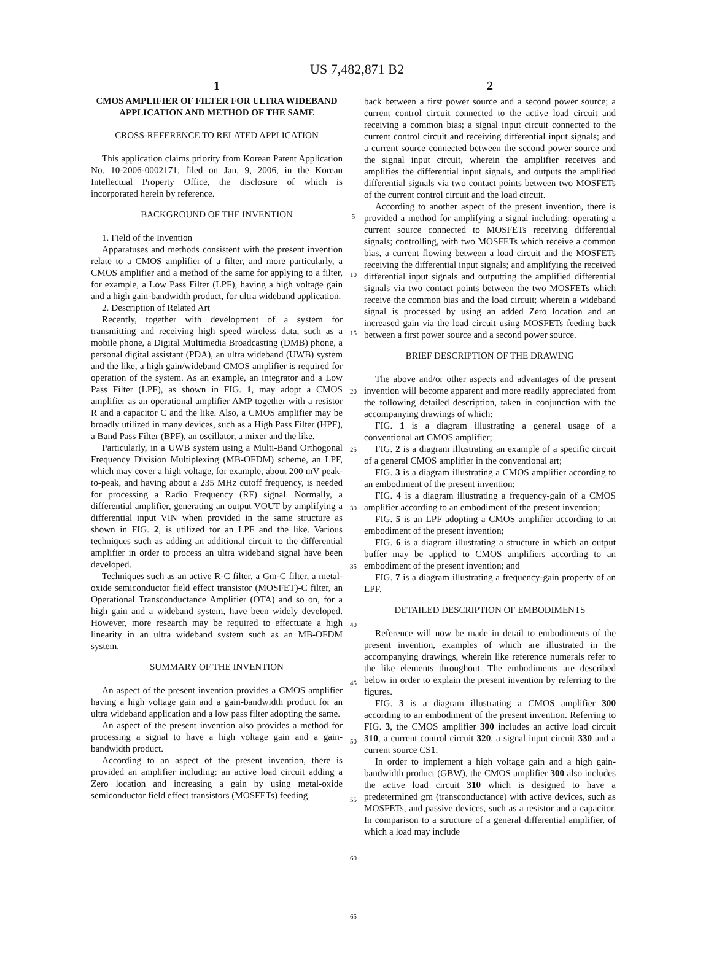US 7,482,871 B2
1
CMOS AMPLIFIER OF FILTER FOR ULTRA WIDEBAND APPLICATION AND METHOD OF THE SAME
CROSS-REFERENCE TO RELATED APPLICATION
This application claims priority from Korean Patent Application No. 10-2006-0002171, filed on Jan. 9, 2006, in the Korean Intellectual Property Office, the disclosure of which is incorporated herein by reference.
BACKGROUND OF THE INVENTION
1. Field of the Invention
Apparatuses and methods consistent with the present invention relate to a CMOS amplifier of a filter, and more particularly, a CMOS amplifier and a method of the same for applying to a filter, for example, a Low Pass Filter (LPF), having a high voltage gain and a high gain-bandwidth product, for ultra wideband application.
2. Description of Related Art
Recently, together with development of a system for transmitting and receiving high speed wireless data, such as a mobile phone, a Digital Multimedia Broadcasting (DMB) phone, a personal digital assistant (PDA), an ultra wideband (UWB) system and the like, a high gain/wideband CMOS amplifier is required for operation of the system. As an example, an integrator and a Low Pass Filter (LPF), as shown in FIG. 1, may adopt a CMOS amplifier as an operational amplifier AMP together with a resistor R and a capacitor C and the like. Also, a CMOS amplifier may be broadly utilized in many devices, such as a High Pass Filter (HPF), a Band Pass Filter (BPF), an oscillator, a mixer and the like.
Particularly, in a UWB system using a Multi-Band Orthogonal Frequency Division Multiplexing (MB-OFDM) scheme, an LPF, which may cover a high voltage, for example, about 200 mV peak-to-peak, and having about a 235 MHz cutoff frequency, is needed for processing a Radio Frequency (RF) signal. Normally, a differential amplifier, generating an output VOUT by amplifying a differential input VIN when provided in the same structure as shown in FIG. 2, is utilized for an LPF and the like. Various techniques such as adding an additional circuit to the differential amplifier in order to process an ultra wideband signal have been developed.
Techniques such as an active R-C filter, a Gm-C filter, a metal-oxide semiconductor field effect transistor (MOSFET)-C filter, an Operational Transconductance Amplifier (OTA) and so on, for a high gain and a wideband system, have been widely developed. However, more research may be required to effectuate a high linearity in an ultra wideband system such as an MB-OFDM system.
SUMMARY OF THE INVENTION
An aspect of the present invention provides a CMOS amplifier having a high voltage gain and a gain-bandwidth product for an ultra wideband application and a low pass filter adopting the same.
An aspect of the present invention also provides a method for processing a signal to have a high voltage gain and a gain-bandwidth product.
According to an aspect of the present invention, there is provided an amplifier including: an active load circuit adding a Zero location and increasing a gain by using metal-oxide semiconductor field effect transistors (MOSFETs) feeding
5
10
15
20
25
30
35
40
45
50
55
60
65
2
back between a first power source and a second power source; a current control circuit connected to the active load circuit and receiving a common bias; a signal input circuit connected to the current control circuit and receiving differential input signals; and a current source connected between the second power source and the signal input circuit, wherein the amplifier receives and amplifies the differential input signals, and outputs the amplified differential signals via two contact points between two MOSFETs of the current control circuit and the load circuit.
According to another aspect of the present invention, there is provided a method for amplifying a signal including: operating a current source connected to MOSFETs receiving differential signals; controlling, with two MOSFETs which receive a common bias, a current flowing between a load circuit and the MOSFETs receiving the differential input signals; and amplifying the received differential input signals and outputting the amplified differential signals via two contact points between the two MOSFETs which receive the common bias and the load circuit; wherein a wideband signal is processed by using an added Zero location and an increased gain via the load circuit using MOSFETs feeding back between a first power source and a second power source.
BRIEF DESCRIPTION OF THE DRAWING
The above and/or other aspects and advantages of the present invention will become apparent and more readily appreciated from the following detailed description, taken in conjunction with the accompanying drawings of which:
FIG. 1 is a diagram illustrating a general usage of a conventional art CMOS amplifier;
FIG. 2 is a diagram illustrating an example of a specific circuit of a general CMOS amplifier in the conventional art;
FIG. 3 is a diagram illustrating a CMOS amplifier according to an embodiment of the present invention;
FIG. 4 is a diagram illustrating a frequency-gain of a CMOS amplifier according to an embodiment of the present invention;
FIG. 5 is an LPF adopting a CMOS amplifier according to an embodiment of the present invention;
FIG. 6 is a diagram illustrating a structure in which an output buffer may be applied to CMOS amplifiers according to an embodiment of the present invention; and
FIG. 7 is a diagram illustrating a frequency-gain property of an LPF.
DETAILED DESCRIPTION OF EMBODIMENTS
Reference will now be made in detail to embodiments of the present invention, examples of which are illustrated in the accompanying drawings, wherein like reference numerals refer to the like elements throughout. The embodiments are described below in order to explain the present invention by referring to the figures.
FIG. 3 is a diagram illustrating a CMOS amplifier 300 according to an embodiment of the present invention. Referring to FIG. 3, the CMOS amplifier 300 includes an active load circuit 310, a current control circuit 320, a signal input circuit 330 and a current source CS1.
In order to implement a high voltage gain and a high gain-bandwidth product (GBW), the CMOS amplifier 300 also includes the active load circuit 310 which is designed to have a predetermined gm (transconductance) with active devices, such as MOSFETs, and passive devices, such as a resistor and a capacitor. In comparison to a structure of a general differential amplifier, of which a load may include